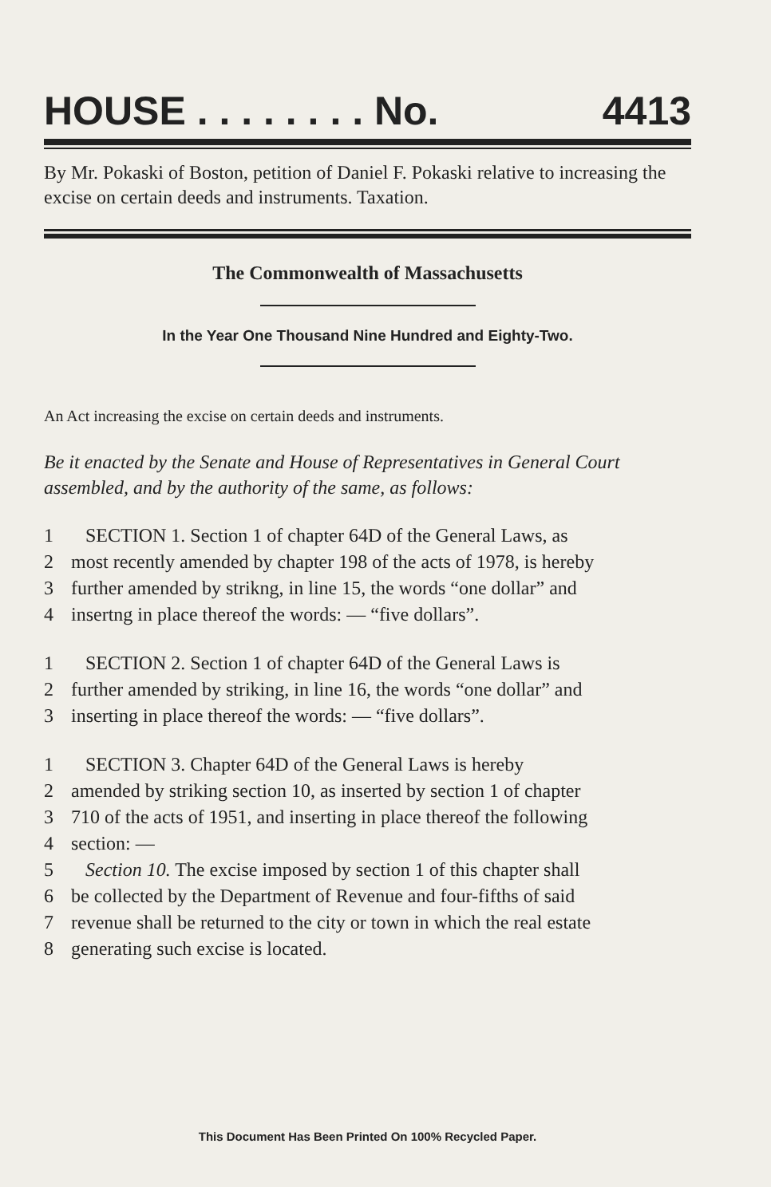HOUSE . . . . . . . . No. 4413
By Mr. Pokaski of Boston, petition of Daniel F. Pokaski relative to increasing the excise on certain deeds and instruments. Taxation.
The Commonwealth of Massachusetts
In the Year One Thousand Nine Hundred and Eighty-Two.
An Act increasing the excise on certain deeds and instruments.
Be it enacted by the Senate and House of Representatives in General Court assembled, and by the authority of the same, as follows:
1 SECTION 1. Section 1 of chapter 64D of the General Laws, as
2 most recently amended by chapter 198 of the acts of 1978, is hereby
3 further amended by strikng, in line 15, the words “one dollar” and
4 insertng in place thereof the words: — “five dollars”.
1 SECTION 2. Section 1 of chapter 64D of the General Laws is
2 further amended by striking, in line 16, the words “one dollar” and
3 inserting in place thereof the words: — “five dollars”.
1 SECTION 3. Chapter 64D of the General Laws is hereby
2 amended by striking section 10, as inserted by section 1 of chapter
3 710 of the acts of 1951, and inserting in place thereof the following
4 section: —
5 Section 10. The excise imposed by section 1 of this chapter shall
6 be collected by the Department of Revenue and four-fifths of said
7 revenue shall be returned to the city or town in which the real estate
8 generating such excise is located.
This Document Has Been Printed On 100% Recycled Paper.